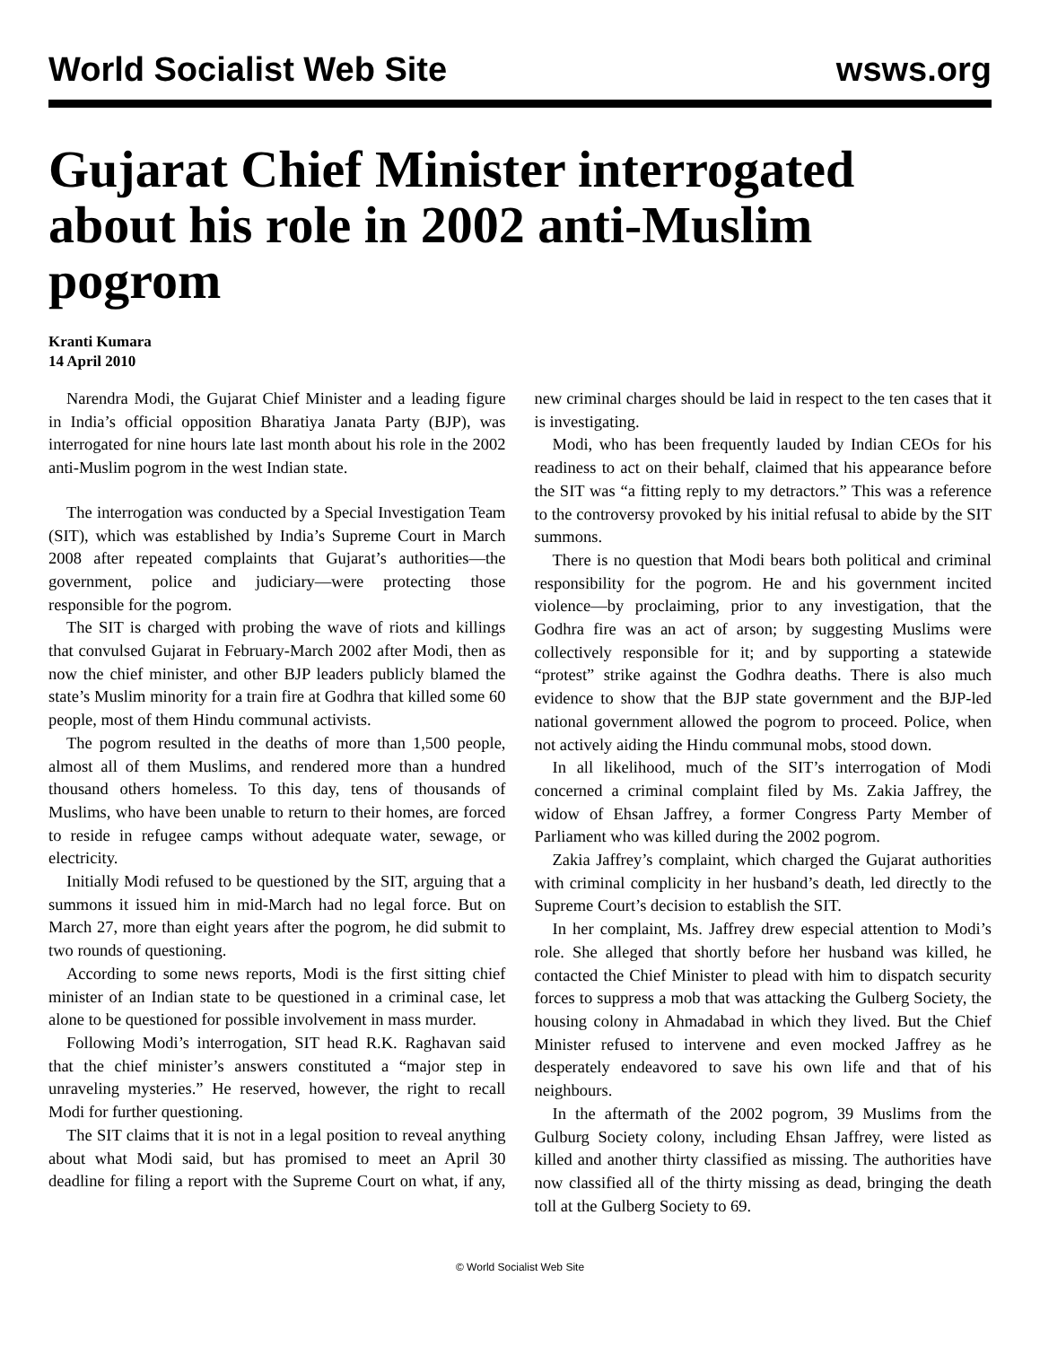World Socialist Web Site wsws.org
Gujarat Chief Minister interrogated about his role in 2002 anti-Muslim pogrom
Kranti Kumara
14 April 2010
Narendra Modi, the Gujarat Chief Minister and a leading figure in India’s official opposition Bharatiya Janata Party (BJP), was interrogated for nine hours late last month about his role in the 2002 anti-Muslim pogrom in the west Indian state.
The interrogation was conducted by a Special Investigation Team (SIT), which was established by India’s Supreme Court in March 2008 after repeated complaints that Gujarat’s authorities—the government, police and judiciary—were protecting those responsible for the pogrom.
The SIT is charged with probing the wave of riots and killings that convulsed Gujarat in February-March 2002 after Modi, then as now the chief minister, and other BJP leaders publicly blamed the state’s Muslim minority for a train fire at Godhra that killed some 60 people, most of them Hindu communal activists.
The pogrom resulted in the deaths of more than 1,500 people, almost all of them Muslims, and rendered more than a hundred thousand others homeless. To this day, tens of thousands of Muslims, who have been unable to return to their homes, are forced to reside in refugee camps without adequate water, sewage, or electricity.
Initially Modi refused to be questioned by the SIT, arguing that a summons it issued him in mid-March had no legal force. But on March 27, more than eight years after the pogrom, he did submit to two rounds of questioning.
According to some news reports, Modi is the first sitting chief minister of an Indian state to be questioned in a criminal case, let alone to be questioned for possible involvement in mass murder.
Following Modi’s interrogation, SIT head R.K. Raghavan said that the chief minister’s answers constituted a “major step in unraveling mysteries.” He reserved, however, the right to recall Modi for further questioning.
The SIT claims that it is not in a legal position to reveal anything about what Modi said, but has promised to meet an April 30 deadline for filing a report with the Supreme Court on what, if any, new criminal charges should be laid in respect to the ten cases that it is investigating.
Modi, who has been frequently lauded by Indian CEOs for his readiness to act on their behalf, claimed that his appearance before the SIT was “a fitting reply to my detractors.” This was a reference to the controversy provoked by his initial refusal to abide by the SIT summons.
There is no question that Modi bears both political and criminal responsibility for the pogrom. He and his government incited violence—by proclaiming, prior to any investigation, that the Godhra fire was an act of arson; by suggesting Muslims were collectively responsible for it; and by supporting a statewide “protest” strike against the Godhra deaths. There is also much evidence to show that the BJP state government and the BJP-led national government allowed the pogrom to proceed. Police, when not actively aiding the Hindu communal mobs, stood down.
In all likelihood, much of the SIT’s interrogation of Modi concerned a criminal complaint filed by Ms. Zakia Jaffrey, the widow of Ehsan Jaffrey, a former Congress Party Member of Parliament who was killed during the 2002 pogrom.
Zakia Jaffrey’s complaint, which charged the Gujarat authorities with criminal complicity in her husband’s death, led directly to the Supreme Court’s decision to establish the SIT.
In her complaint, Ms. Jaffrey drew especial attention to Modi’s role. She alleged that shortly before her husband was killed, he contacted the Chief Minister to plead with him to dispatch security forces to suppress a mob that was attacking the Gulberg Society, the housing colony in Ahmadabad in which they lived. But the Chief Minister refused to intervene and even mocked Jaffrey as he desperately endeavored to save his own life and that of his neighbours.
In the aftermath of the 2002 pogrom, 39 Muslims from the Gulburg Society colony, including Ehsan Jaffrey, were listed as killed and another thirty classified as missing. The authorities have now classified all of the thirty missing as dead, bringing the death toll at the Gulberg Society to 69.
© World Socialist Web Site